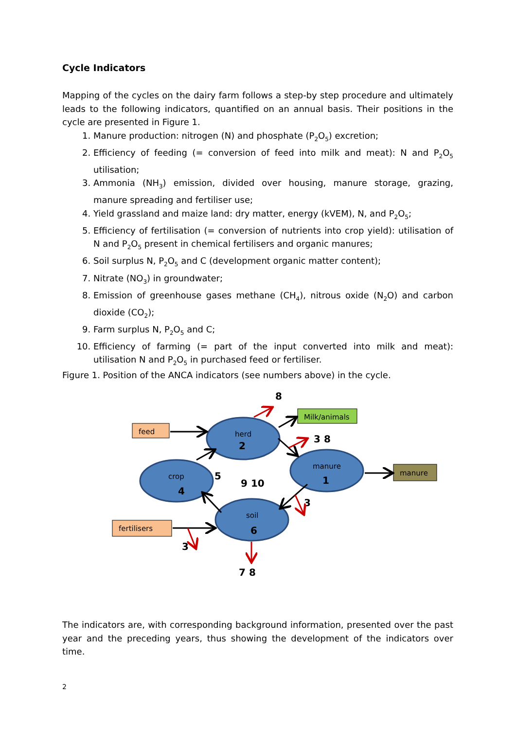Cycle Indicators
Mapping of the cycles on the dairy farm follows a step-by step procedure and ultimately leads to the following indicators, quantified on an annual basis. Their positions in the cycle are presented in Figure 1.
1. Manure production: nitrogen (N) and phosphate (P<sub>2</sub>O<sub>5</sub>) excretion;
2. Efficiency of feeding (= conversion of feed into milk and meat): N and P<sub>2</sub>O<sub>5</sub> utilisation;
3. Ammonia (NH<sub>3</sub>) emission, divided over housing, manure storage, grazing, manure spreading and fertiliser use;
4. Yield grassland and maize land: dry matter, energy (kVEM), N, and P<sub>2</sub>O<sub>5</sub>;
5. Efficiency of fertilisation (= conversion of nutrients into crop yield): utilisation of N and P<sub>2</sub>O<sub>5</sub> present in chemical fertilisers and organic manures;
6. Soil surplus N, P<sub>2</sub>O<sub>5</sub> and C (development organic matter content);
7. Nitrate (NO<sub>3</sub>) in groundwater;
8. Emission of greenhouse gases methane (CH<sub>4</sub>), nitrous oxide (N<sub>2</sub>O) and carbon dioxide (CO<sub>2</sub>);
9. Farm surplus N, P<sub>2</sub>O<sub>5</sub> and C;
10. Efficiency of farming (= part of the input converted into milk and meat): utilisation N and P<sub>2</sub>O<sub>5</sub> in purchased feed or fertiliser.
Figure 1. Position of the ANCA indicators (see numbers above) in the cycle.
feed
Milk/animals
manure
fertilisers
herd
manure
crop
soil
2
1
4
6
8
3 8
5
9 10
3
3
7 8
The indicators are, with corresponding background information, presented over the past year and the preceding years, thus showing the development of the indicators over time.
2